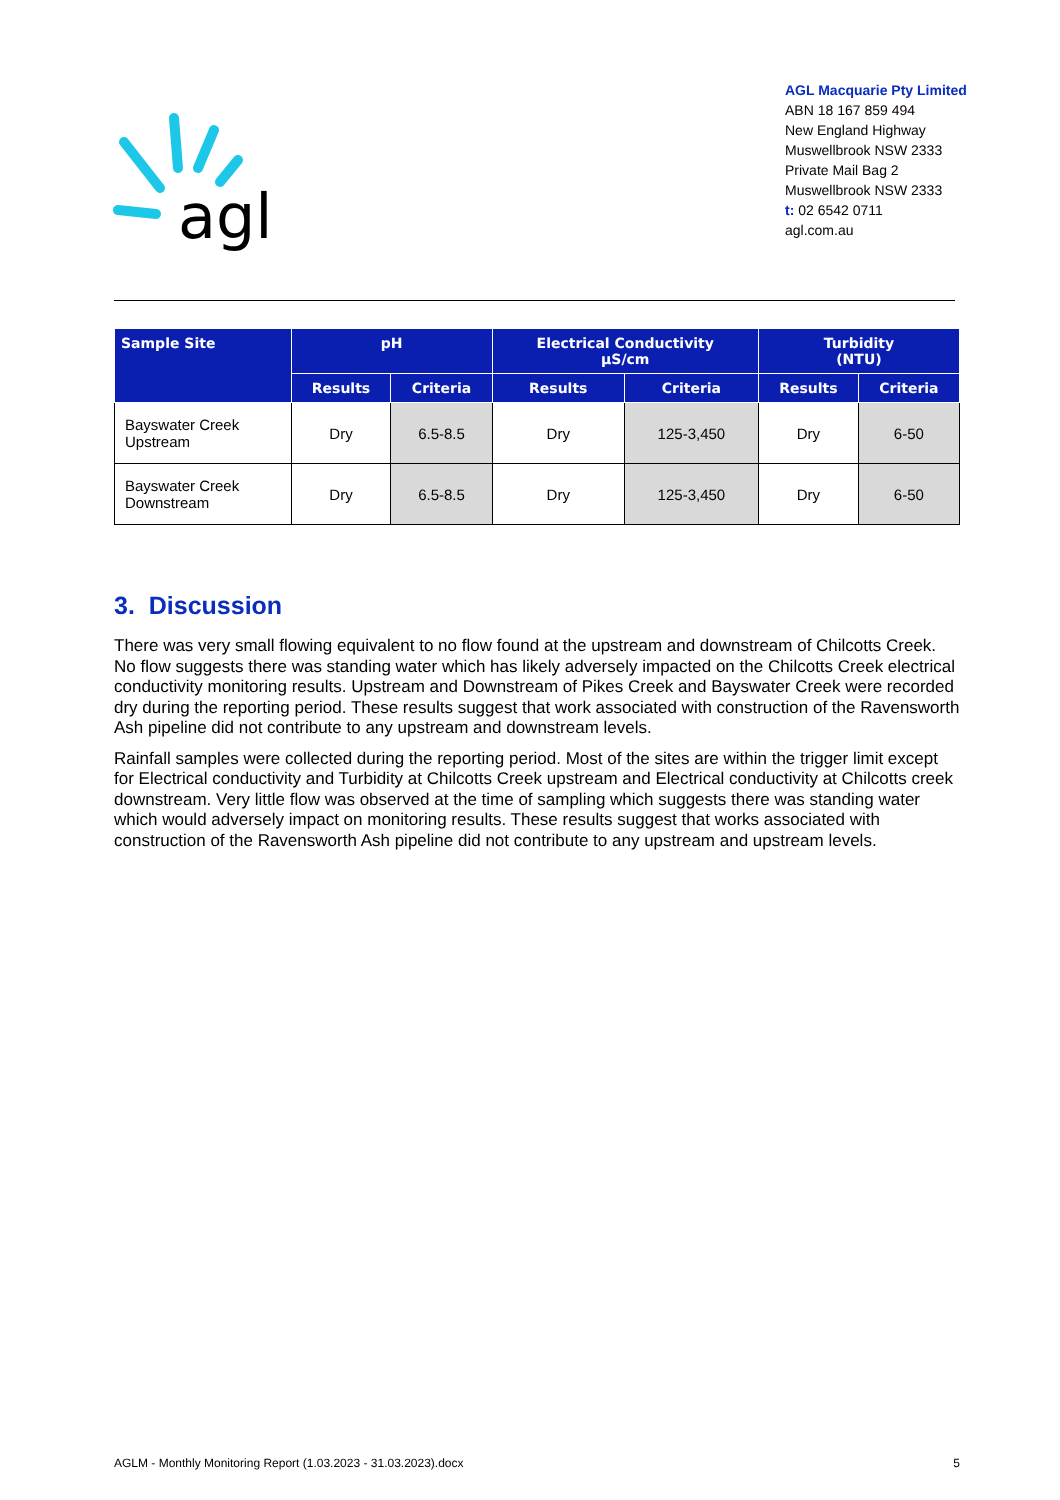agl
AGL Macquarie Pty Limited
ABN 18 167 859 494
New England Highway
Muswellbrook NSW 2333
Private Mail Bag 2
Muswellbrook NSW 2333
t: 02 6542 0711
agl.com.au
| Sample Site | pH | | Electrical Conductivity µS/cm | | Turbidity (NTU) | |
| --- | --- | --- | --- | --- | --- | --- |
| | Results | Criteria | Results | Criteria | Results | Criteria |
| Bayswater Creek Upstream | Dry | 6.5-8.5 | Dry | 125-3,450 | Dry | 6-50 |
| Bayswater Creek Downstream | Dry | 6.5-8.5 | Dry | 125-3,450 | Dry | 6-50 |
3. Discussion
There was very small flowing equivalent to no flow found at the upstream and downstream of Chilcotts Creek. No flow suggests there was standing water which has likely adversely impacted on the Chilcotts Creek electrical conductivity monitoring results. Upstream and Downstream of Pikes Creek and Bayswater Creek were recorded dry during the reporting period. These results suggest that work associated with construction of the Ravensworth Ash pipeline did not contribute to any upstream and downstream levels.
Rainfall samples were collected during the reporting period. Most of the sites are within the trigger limit except for Electrical conductivity and Turbidity at Chilcotts Creek upstream and Electrical conductivity at Chilcotts creek downstream. Very little flow was observed at the time of sampling which suggests there was standing water which would adversely impact on monitoring results. These results suggest that works associated with construction of the Ravensworth Ash pipeline did not contribute to any upstream and upstream levels.
AGLM - Monthly Monitoring Report (1.03.2023 - 31.03.2023).docx 5